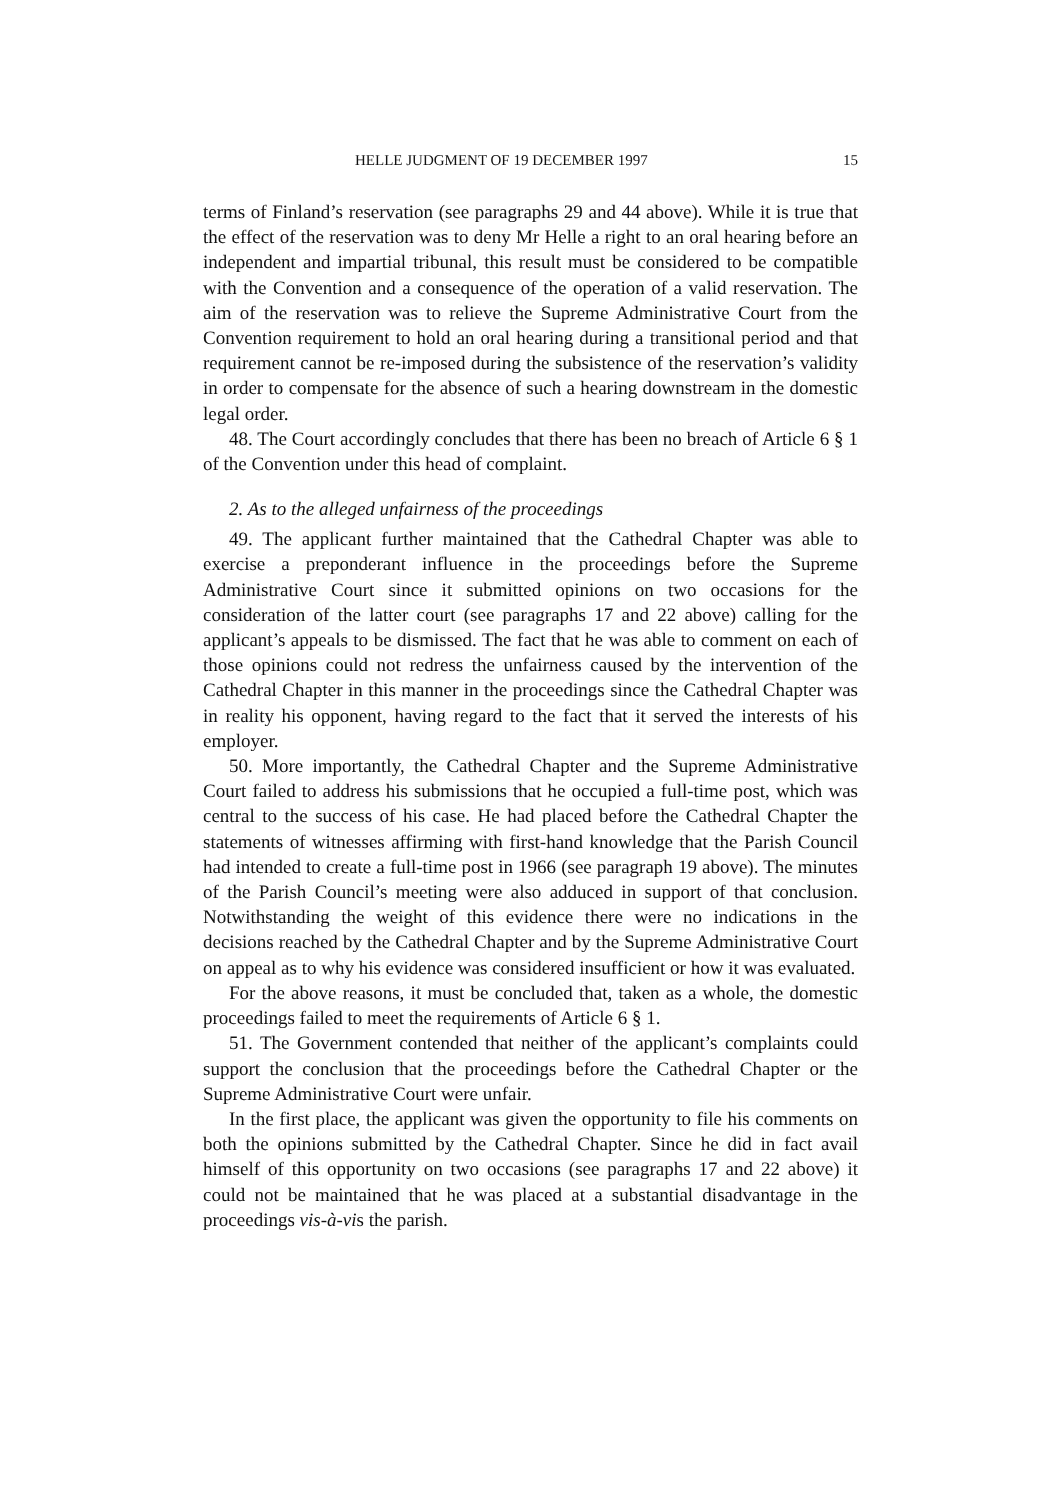HELLE JUDGMENT OF 19 DECEMBER 1997 15
terms of Finland’s reservation (see paragraphs 29 and 44 above). While it is true that the effect of the reservation was to deny Mr Helle a right to an oral hearing before an independent and impartial tribunal, this result must be considered to be compatible with the Convention and a consequence of the operation of a valid reservation. The aim of the reservation was to relieve the Supreme Administrative Court from the Convention requirement to hold an oral hearing during a transitional period and that requirement cannot be re-imposed during the subsistence of the reservation’s validity in order to compensate for the absence of such a hearing downstream in the domestic legal order.
48. The Court accordingly concludes that there has been no breach of Article 6 § 1 of the Convention under this head of complaint.
2. As to the alleged unfairness of the proceedings
49. The applicant further maintained that the Cathedral Chapter was able to exercise a preponderant influence in the proceedings before the Supreme Administrative Court since it submitted opinions on two occasions for the consideration of the latter court (see paragraphs 17 and 22 above) calling for the applicant’s appeals to be dismissed. The fact that he was able to comment on each of those opinions could not redress the unfairness caused by the intervention of the Cathedral Chapter in this manner in the proceedings since the Cathedral Chapter was in reality his opponent, having regard to the fact that it served the interests of his employer.
50. More importantly, the Cathedral Chapter and the Supreme Administrative Court failed to address his submissions that he occupied a full-time post, which was central to the success of his case. He had placed before the Cathedral Chapter the statements of witnesses affirming with first-hand knowledge that the Parish Council had intended to create a full-time post in 1966 (see paragraph 19 above). The minutes of the Parish Council’s meeting were also adduced in support of that conclusion. Notwithstanding the weight of this evidence there were no indications in the decisions reached by the Cathedral Chapter and by the Supreme Administrative Court on appeal as to why his evidence was considered insufficient or how it was evaluated.
For the above reasons, it must be concluded that, taken as a whole, the domestic proceedings failed to meet the requirements of Article 6 § 1.
51. The Government contended that neither of the applicant’s complaints could support the conclusion that the proceedings before the Cathedral Chapter or the Supreme Administrative Court were unfair.
In the first place, the applicant was given the opportunity to file his comments on both the opinions submitted by the Cathedral Chapter. Since he did in fact avail himself of this opportunity on two occasions (see paragraphs 17 and 22 above) it could not be maintained that he was placed at a substantial disadvantage in the proceedings vis-à-vis the parish.